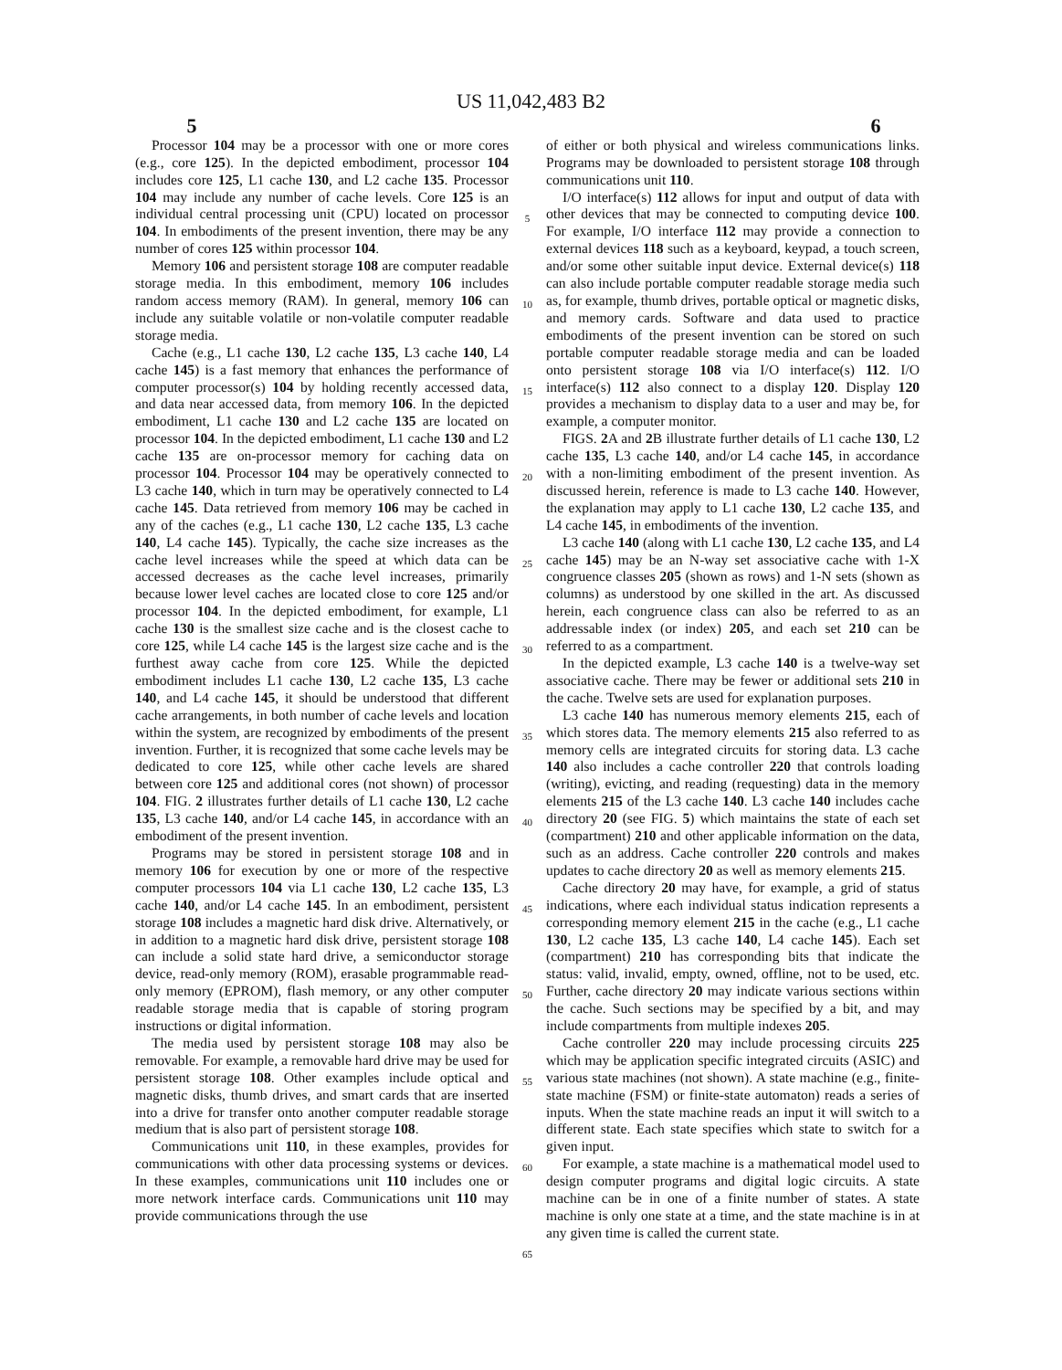US 11,042,483 B2
5 6
Processor 104 may be a processor with one or more cores (e.g., core 125). In the depicted embodiment, processor 104 includes core 125, L1 cache 130, and L2 cache 135. Processor 104 may include any number of cache levels. Core 125 is an individual central processing unit (CPU) located on processor 104. In embodiments of the present invention, there may be any number of cores 125 within processor 104.
Memory 106 and persistent storage 108 are computer readable storage media. In this embodiment, memory 106 includes random access memory (RAM). In general, memory 106 can include any suitable volatile or non-volatile computer readable storage media.
Cache (e.g., L1 cache 130, L2 cache 135, L3 cache 140, L4 cache 145) is a fast memory that enhances the performance of computer processor(s) 104 by holding recently accessed data, and data near accessed data, from memory 106. In the depicted embodiment, L1 cache 130 and L2 cache 135 are located on processor 104. In the depicted embodiment, L1 cache 130 and L2 cache 135 are on-processor memory for caching data on processor 104. Processor 104 may be operatively connected to L3 cache 140, which in turn may be operatively connected to L4 cache 145. Data retrieved from memory 106 may be cached in any of the caches (e.g., L1 cache 130, L2 cache 135, L3 cache 140, L4 cache 145). Typically, the cache size increases as the cache level increases while the speed at which data can be accessed decreases as the cache level increases, primarily because lower level caches are located close to core 125 and/or processor 104. In the depicted embodiment, for example, L1 cache 130 is the smallest size cache and is the closest cache to core 125, while L4 cache 145 is the largest size cache and is the furthest away cache from core 125. While the depicted embodiment includes L1 cache 130, L2 cache 135, L3 cache 140, and L4 cache 145, it should be understood that different cache arrangements, in both number of cache levels and location within the system, are recognized by embodiments of the present invention. Further, it is recognized that some cache levels may be dedicated to core 125, while other cache levels are shared between core 125 and additional cores (not shown) of processor 104. FIG. 2 illustrates further details of L1 cache 130, L2 cache 135, L3 cache 140, and/or L4 cache 145, in accordance with an embodiment of the present invention.
Programs may be stored in persistent storage 108 and in memory 106 for execution by one or more of the respective computer processors 104 via L1 cache 130, L2 cache 135, L3 cache 140, and/or L4 cache 145. In an embodiment, persistent storage 108 includes a magnetic hard disk drive. Alternatively, or in addition to a magnetic hard disk drive, persistent storage 108 can include a solid state hard drive, a semiconductor storage device, read-only memory (ROM), erasable programmable read-only memory (EPROM), flash memory, or any other computer readable storage media that is capable of storing program instructions or digital information.
The media used by persistent storage 108 may also be removable. For example, a removable hard drive may be used for persistent storage 108. Other examples include optical and magnetic disks, thumb drives, and smart cards that are inserted into a drive for transfer onto another computer readable storage medium that is also part of persistent storage 108.
Communications unit 110, in these examples, provides for communications with other data processing systems or devices. In these examples, communications unit 110 includes one or more network interface cards. Communications unit 110 may provide communications through the use
5
10
15
20
25
30
35
40
45
50
55
60
65
of either or both physical and wireless communications links. Programs may be downloaded to persistent storage 108 through communications unit 110.
I/O interface(s) 112 allows for input and output of data with other devices that may be connected to computing device 100. For example, I/O interface 112 may provide a connection to external devices 118 such as a keyboard, keypad, a touch screen, and/or some other suitable input device. External device(s) 118 can also include portable computer readable storage media such as, for example, thumb drives, portable optical or magnetic disks, and memory cards. Software and data used to practice embodiments of the present invention can be stored on such portable computer readable storage media and can be loaded onto persistent storage 108 via I/O interface(s) 112. I/O interface(s) 112 also connect to a display 120. Display 120 provides a mechanism to display data to a user and may be, for example, a computer monitor.
FIGS. 2 A and 2 B illustrate further details of L1 cache 130, L2 cache 135, L3 cache 140, and/or L4 cache 145, in accordance with a non-limiting embodiment of the present invention. As discussed herein, reference is made to L3 cache 140. However, the explanation may apply to L1 cache 130, L2 cache 135, and L4 cache 145, in embodiments of the invention.
L3 cache 140 (along with L1 cache 130, L2 cache 135, and L4 cache 145) may be an N-way set associative cache with 1-X congruence classes 205 (shown as rows) and 1-N sets (shown as columns) as understood by one skilled in the art. As discussed herein, each congruence class can also be referred to as an addressable index (or index) 205, and each set 210 can be referred to as a compartment.
In the depicted example, L3 cache 140 is a twelve-way set associative cache. There may be fewer or additional sets 210 in the cache. Twelve sets are used for explanation purposes.
L3 cache 140 has numerous memory elements 215, each of which stores data. The memory elements 215 also referred to as memory cells are integrated circuits for storing data. L3 cache 140 also includes a cache controller 220 that controls loading (writing), evicting, and reading (requesting) data in the memory elements 215 of the L3 cache 140. L3 cache 140 includes cache directory 20 (see FIG. 5) which maintains the state of each set (compartment) 210 and other applicable information on the data, such as an address. Cache controller 220 controls and makes updates to cache directory 20 as well as memory elements 215.
Cache directory 20 may have, for example, a grid of status indications, where each individual status indication represents a corresponding memory element 215 in the cache (e.g., L1 cache 130, L2 cache 135, L3 cache 140, L4 cache 145). Each set (compartment) 210 has corresponding bits that indicate the status: valid, invalid, empty, owned, offline, not to be used, etc. Further, cache directory 20 may indicate various sections within the cache. Such sections may be specified by a bit, and may include compartments from multiple indexes 205.
Cache controller 220 may include processing circuits 225 which may be application specific integrated circuits (ASIC) and various state machines (not shown). A state machine (e.g., finite-state machine (FSM) or finite-state automaton) reads a series of inputs. When the state machine reads an input it will switch to a different state. Each state specifies which state to switch for a given input.
For example, a state machine is a mathematical model used to design computer programs and digital logic circuits. A state machine can be in one of a finite number of states. A state machine is only one state at a time, and the state machine is in at any given time is called the current state.